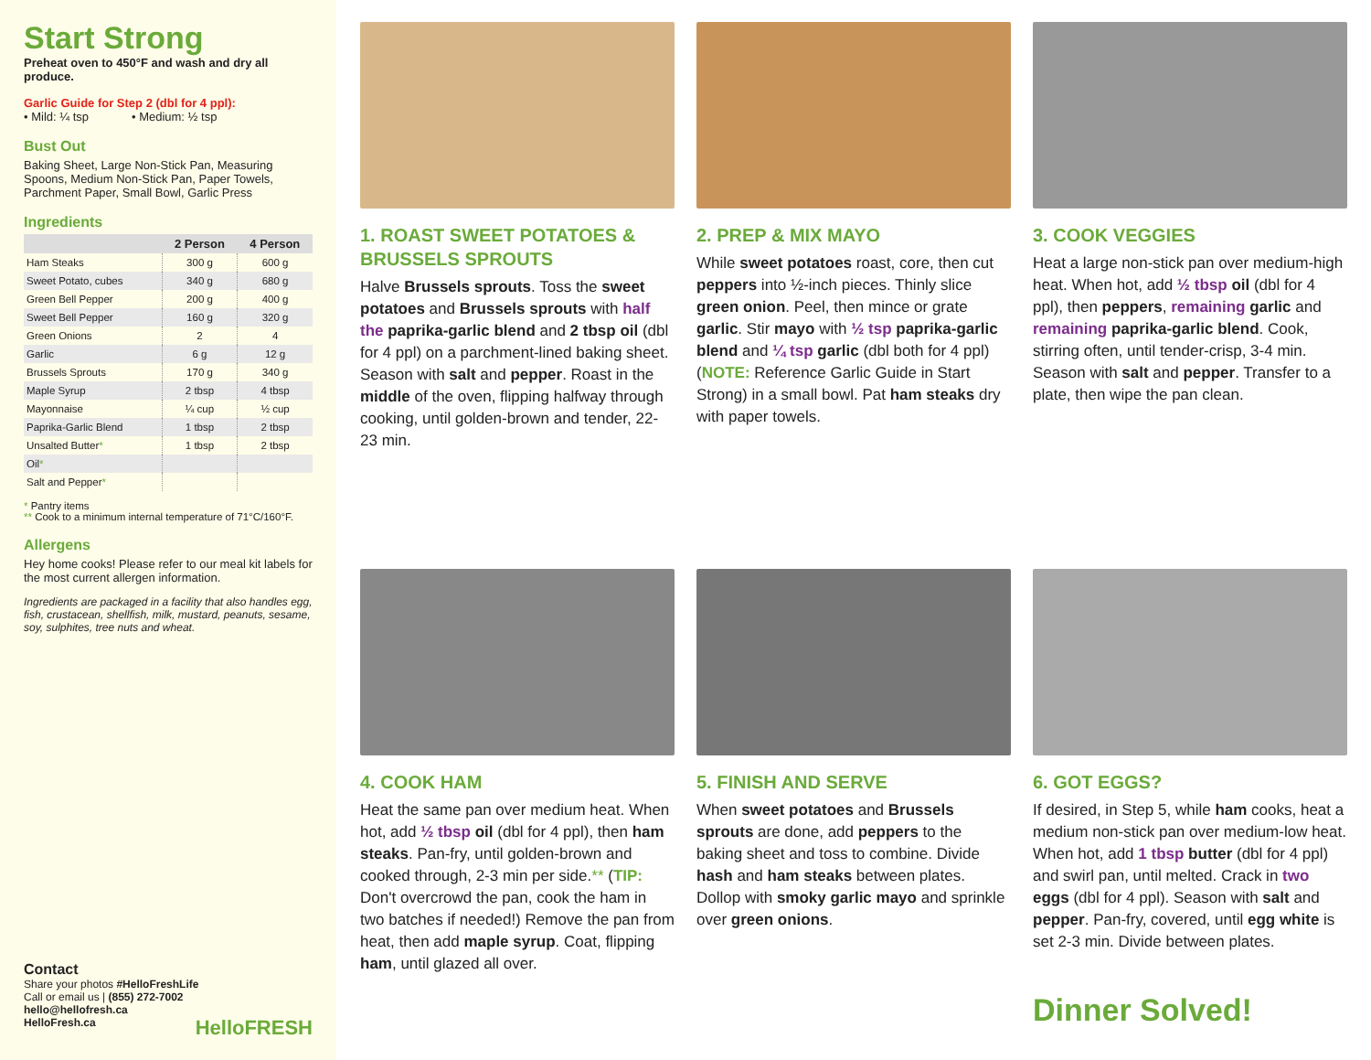Start Strong
Preheat oven to 450°F and wash and dry all produce.
Garlic Guide for Step 2 (dbl for 4 ppl):
• Mild: ¼ tsp • Medium: ½ tsp
Bust Out
Baking Sheet, Large Non-Stick Pan, Measuring Spoons, Medium Non-Stick Pan, Paper Towels, Parchment Paper, Small Bowl, Garlic Press
Ingredients
| | 2 Person | 4 Person |
| --- | --- | --- |
| Ham Steaks | 300 g | 600 g |
| Sweet Potato, cubes | 340 g | 680 g |
| Green Bell Pepper | 200 g | 400 g |
| Sweet Bell Pepper | 160 g | 320 g |
| Green Onions | 2 | 4 |
| Garlic | 6 g | 12 g |
| Brussels Sprouts | 170 g | 340 g |
| Maple Syrup | 2 tbsp | 4 tbsp |
| Mayonnaise | ¼ cup | ½ cup |
| Paprika-Garlic Blend | 1 tbsp | 2 tbsp |
| Unsalted Butter * | 1 tbsp | 2 tbsp |
| Oil * | | |
| Salt and Pepper * | | |
* Pantry items
** Cook to a minimum internal temperature of 71°C/160°F.
Allergens
Hey home cooks! Please refer to our meal kit labels for the most current allergen information.
Ingredients are packaged in a facility that also handles egg, fish, crustacean, shellfish, milk, mustard, peanuts, sesame, soy, sulphites, tree nuts and wheat.
Contact
Share your photos #HelloFreshLife
Call or email us | (855) 272-7002
hello@hellofresh.ca
HelloFresh.ca HelloFRESH
1. ROAST SWEET POTATOES & BRUSSELS SPROUTS
Halve Brussels sprouts. Toss the sweet potatoes and Brussels sprouts with half the paprika-garlic blend and 2 tbsp oil (dbl for 4 ppl) on a parchment-lined baking sheet. Season with salt and pepper. Roast in the middle of the oven, flipping halfway through cooking, until golden-brown and tender, 22-23 min.
2. PREP & MIX MAYO
While sweet potatoes roast, core, then cut peppers into ½-inch pieces. Thinly slice green onion. Peel, then mince or grate garlic. Stir mayo with ½ tsp paprika-garlic blend and ¼ tsp garlic (dbl both for 4 ppl) (NOTE: Reference Garlic Guide in Start Strong) in a small bowl. Pat ham steaks dry with paper towels.
3. COOK VEGGIES
Heat a large non-stick pan over medium-high heat. When hot, add ½ tbsp oil (dbl for 4 ppl), then peppers, remaining garlic and remaining paprika-garlic blend. Cook, stirring often, until tender-crisp, 3-4 min. Season with salt and pepper. Transfer to a plate, then wipe the pan clean.
4. COOK HAM
Heat the same pan over medium heat. When hot, add ½ tbsp oil (dbl for 4 ppl), then ham steaks. Pan-fry, until golden-brown and cooked through, 2-3 min per side.** (TIP: Don't overcrowd the pan, cook the ham in two batches if needed!) Remove the pan from heat, then add maple syrup. Coat, flipping ham, until glazed all over.
5. FINISH AND SERVE
When sweet potatoes and Brussels sprouts are done, add peppers to the baking sheet and toss to combine. Divide hash and ham steaks between plates. Dollop with smoky garlic mayo and sprinkle over green onions.
6. GOT EGGS?
If desired, in Step 5, while ham cooks, heat a medium non-stick pan over medium-low heat. When hot, add 1 tbsp butter (dbl for 4 ppl) and swirl pan, until melted. Crack in two eggs (dbl for 4 ppl). Season with salt and pepper. Pan-fry, covered, until egg white is set 2-3 min. Divide between plates.
Dinner Solved!